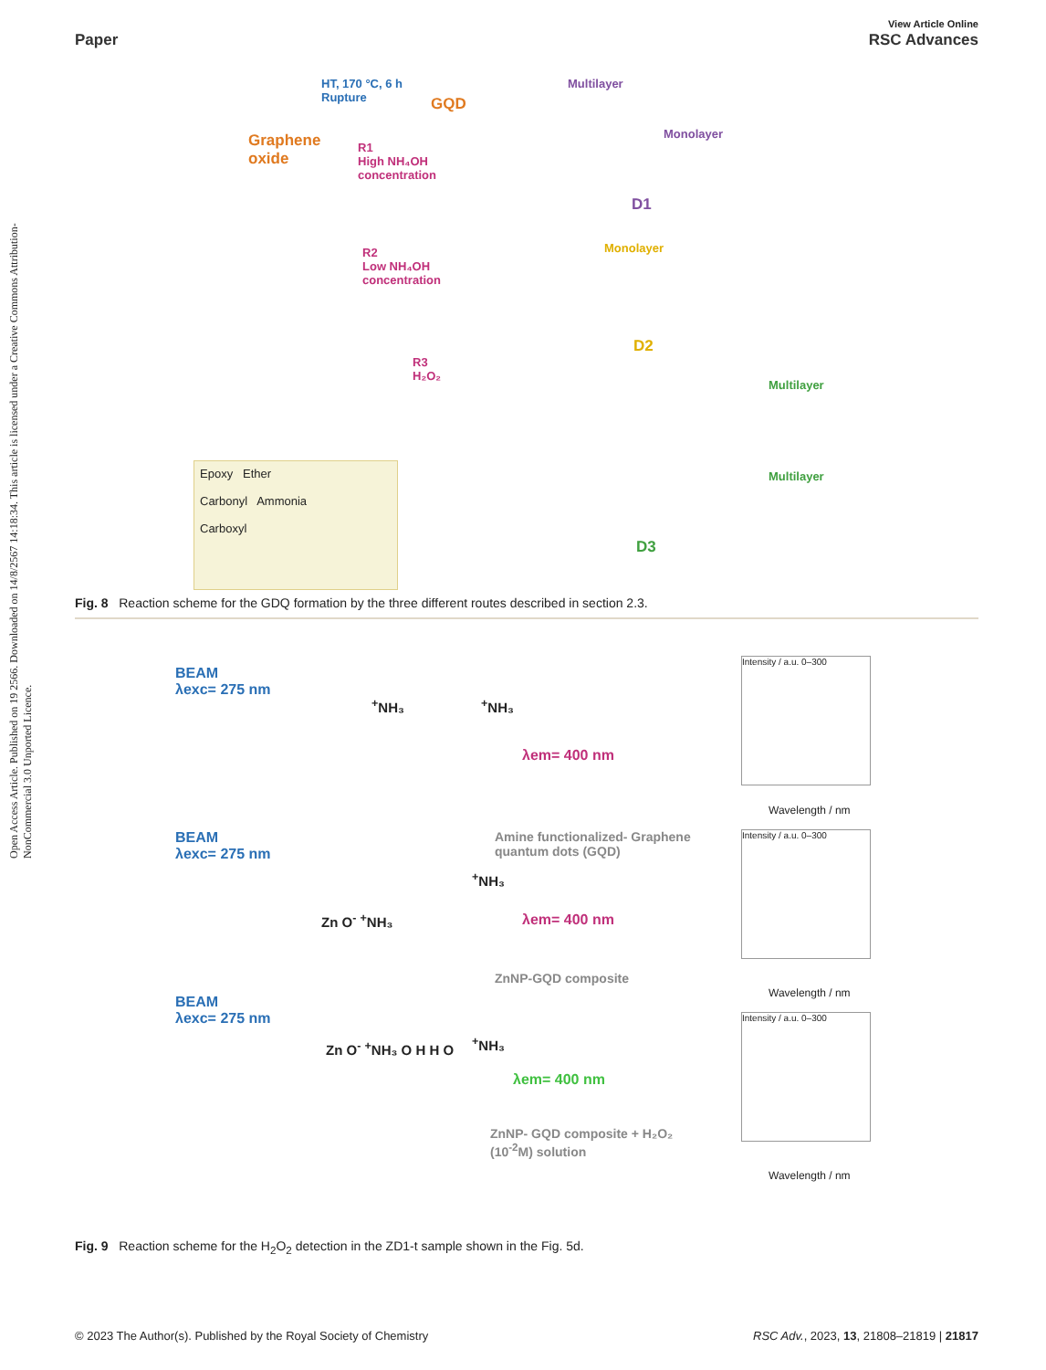Open Access Article. Published on 19 2566. Downloaded on 14/8/2567 14:18:34. This article is licensed under a Creative Commons Attribution-NonCommercial 3.0 Unported Licence.
View Article Online
Paper RSC Advances
HT, 170 °C, 6 h
Rupture GQD
Graphene
oxide
R1
High NH₄OH
concentration
Multilayer
Monolayer
D1
R2
Low NH₄OH
concentration
Monolayer
D2
R3
H₂O₂
Multilayer
Multilayer
D3
Epoxy Ether
Carbonyl Ammonia
Carboxyl
Fig. 8 Reaction scheme for the GDQ formation by the three different routes described in section 2.3.
BEAM
λexc= 275 nm
<sup>+</sup>NH₃ <sup>+</sup>NH₃
λem= 400 nm
Amine functionalized- Graphene
quantum dots (GQD)
BEAM
λexc= 275 nm
Zn O<sup>-</sup> <sup>+</sup>NH₃
<sup>+</sup>NH₃
λem= 400 nm
ZnNP-GQD composite
BEAM
λexc= 275 nm
Zn O<sup>-</sup> <sup>+</sup>NH₃ O H H O <sup>+</sup>NH₃
λem= 400 nm
ZnNP- GQD composite + H₂O₂
(10<sup>-2</sup>M) solution
Intensity / a.u. 0–300
Wavelength / nm
Intensity / a.u. 0–300
Wavelength / nm
Intensity / a.u. 0–300
Wavelength / nm
Fig. 9 Reaction scheme for the H<sub>2</sub>O<sub>2</sub> detection in the ZD1-t sample shown in the Fig. 5d.
© 2023 The Author(s). Published by the Royal Society of Chemistry RSC Adv., 2023, 13, 21808–21819 | 21817